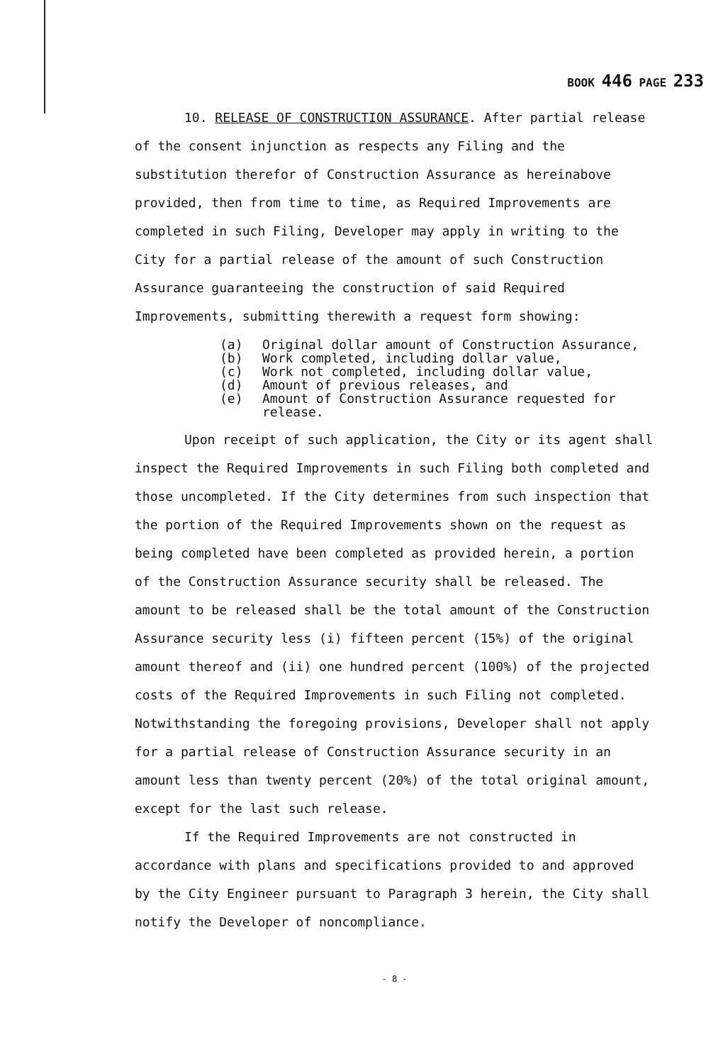BOOK 446 PAGE 233
10. RELEASE OF CONSTRUCTION ASSURANCE. After partial release of the consent injunction as respects any Filing and the substitution therefor of Construction Assurance as hereinabove provided, then from time to time, as Required Improvements are completed in such Filing, Developer may apply in writing to the City for a partial release of the amount of such Construction Assurance guaranteeing the construction of said Required Improvements, submitting therewith a request form showing:
(a) Original dollar amount of Construction Assurance,
(b) Work completed, including dollar value,
(c) Work not completed, including dollar value,
(d) Amount of previous releases, and
(e) Amount of Construction Assurance requested for release.
Upon receipt of such application, the City or its agent shall inspect the Required Improvements in such Filing both completed and those uncompleted. If the City determines from such inspection that the portion of the Required Improvements shown on the request as being completed have been completed as provided herein, a portion of the Construction Assurance security shall be released. The amount to be released shall be the total amount of the Construction Assurance security less (i) fifteen percent (15%) of the original amount thereof and (ii) one hundred percent (100%) of the projected costs of the Required Improvements in such Filing not completed. Notwithstanding the foregoing provisions, Developer shall not apply for a partial release of Construction Assurance security in an amount less than twenty percent (20%) of the total original amount, except for the last such release.
If the Required Improvements are not constructed in accordance with plans and specifications provided to and approved by the City Engineer pursuant to Paragraph 3 herein, the City shall notify the Developer of noncompliance.
- 8 -